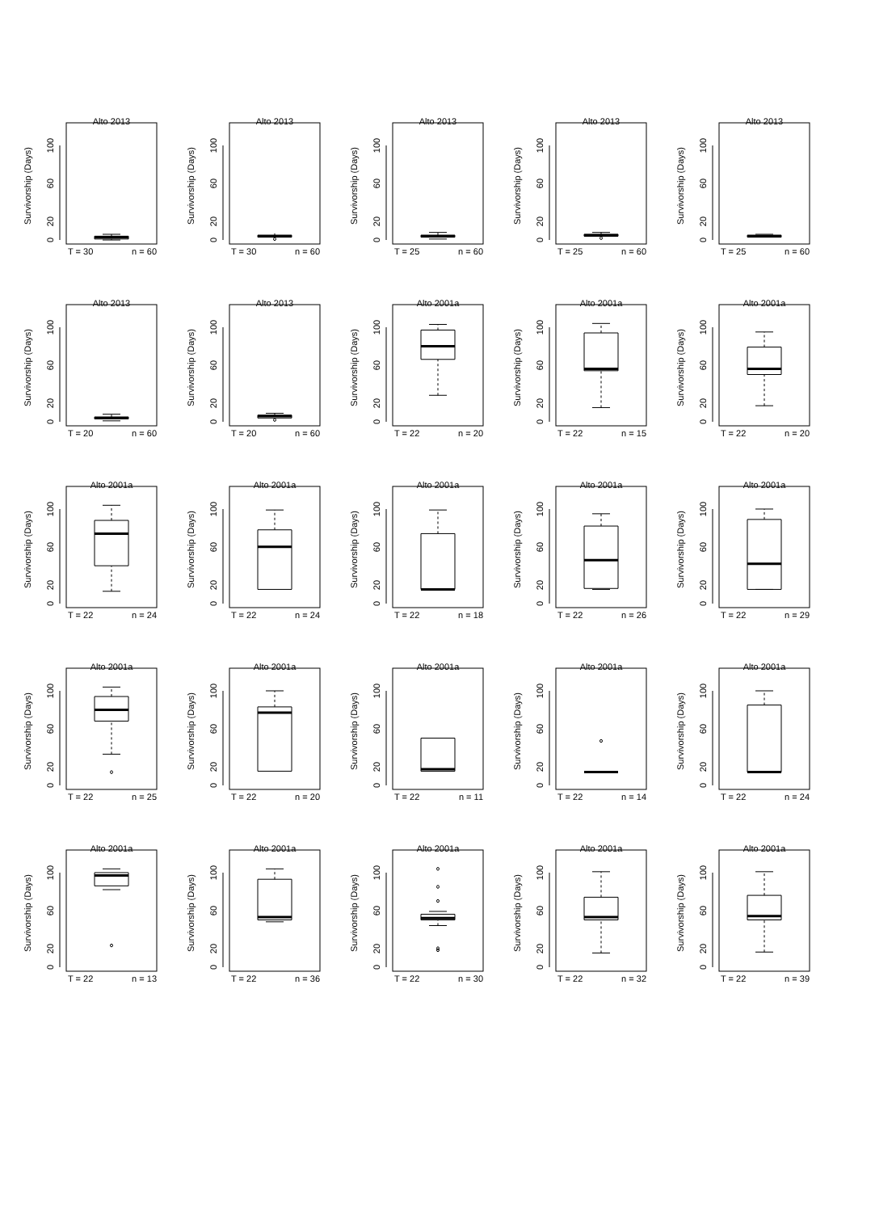Alto 2013
Survivorship (Days)
0
20
60
100
T = 30
n = 60
Alto 2013
Survivorship (Days)
0
20
60
100
T = 30
n = 60
Alto 2013
Survivorship (Days)
0
20
60
100
T = 25
n = 60
Alto 2013
Survivorship (Days)
0
20
60
100
T = 25
n = 60
Alto 2013
Survivorship (Days)
0
20
60
100
T = 25
n = 60
Alto 2013
Survivorship (Days)
0
20
60
100
T = 20
n = 60
Alto 2013
Survivorship (Days)
0
20
60
100
T = 20
n = 60
Alto 2001a
Survivorship (Days)
0
20
60
100
T = 22
n = 20
Alto 2001a
Survivorship (Days)
0
20
60
100
T = 22
n = 15
Alto 2001a
Survivorship (Days)
0
20
60
100
T = 22
n = 20
Alto 2001a
Survivorship (Days)
0
20
60
100
T = 22
n = 24
Alto 2001a
Survivorship (Days)
0
20
60
100
T = 22
n = 24
Alto 2001a
Survivorship (Days)
0
20
60
100
T = 22
n = 18
Alto 2001a
Survivorship (Days)
0
20
60
100
T = 22
n = 26
Alto 2001a
Survivorship (Days)
0
20
60
100
T = 22
n = 29
Alto 2001a
Survivorship (Days)
0
20
60
100
T = 22
n = 25
Alto 2001a
Survivorship (Days)
0
20
60
100
T = 22
n = 20
Alto 2001a
Survivorship (Days)
0
20
60
100
T = 22
n = 11
Alto 2001a
Survivorship (Days)
0
20
60
100
T = 22
n = 14
Alto 2001a
Survivorship (Days)
0
20
60
100
T = 22
n = 24
Alto 2001a
Survivorship (Days)
0
20
60
100
T = 22
n = 13
Alto 2001a
Survivorship (Days)
0
20
60
100
T = 22
n = 36
Alto 2001a
Survivorship (Days)
0
20
60
100
T = 22
n = 30
Alto 2001a
Survivorship (Days)
0
20
60
100
T = 22
n = 32
Alto 2001a
Survivorship (Days)
0
20
60
100
T = 22
n = 39